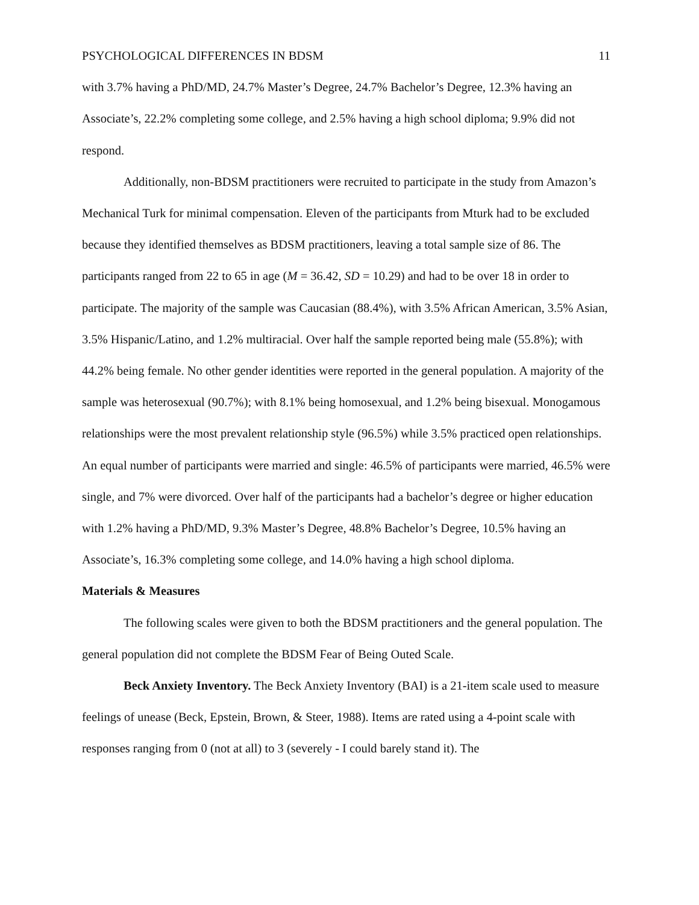PSYCHOLOGICAL DIFFERENCES IN BDSM 11
with 3.7% having a PhD/MD, 24.7% Master’s Degree, 24.7% Bachelor’s Degree, 12.3% having an Associate’s, 22.2% completing some college, and 2.5% having a high school diploma; 9.9% did not respond.
Additionally, non-BDSM practitioners were recruited to participate in the study from Amazon’s Mechanical Turk for minimal compensation. Eleven of the participants from Mturk had to be excluded because they identified themselves as BDSM practitioners, leaving a total sample size of 86. The participants ranged from 22 to 65 in age (M = 36.42, SD = 10.29) and had to be over 18 in order to participate. The majority of the sample was Caucasian (88.4%), with 3.5% African American, 3.5% Asian, 3.5% Hispanic/Latino, and 1.2% multiracial. Over half the sample reported being male (55.8%); with 44.2% being female. No other gender identities were reported in the general population. A majority of the sample was heterosexual (90.7%); with 8.1% being homosexual, and 1.2% being bisexual. Monogamous relationships were the most prevalent relationship style (96.5%) while 3.5% practiced open relationships. An equal number of participants were married and single: 46.5% of participants were married, 46.5% were single, and 7% were divorced. Over half of the participants had a bachelor’s degree or higher education with 1.2% having a PhD/MD, 9.3% Master’s Degree, 48.8% Bachelor’s Degree, 10.5% having an Associate’s, 16.3% completing some college, and 14.0% having a high school diploma.
Materials & Measures
The following scales were given to both the BDSM practitioners and the general population. The general population did not complete the BDSM Fear of Being Outed Scale.
Beck Anxiety Inventory. The Beck Anxiety Inventory (BAI) is a 21-item scale used to measure feelings of unease (Beck, Epstein, Brown, & Steer, 1988). Items are rated using a 4-point scale with responses ranging from 0 (not at all) to 3 (severely - I could barely stand it). The